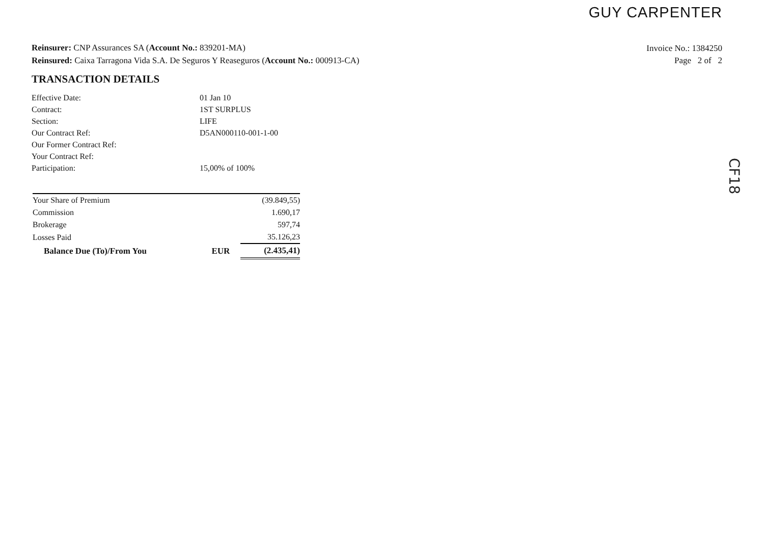GUY CARPENTER
Invoice No.: 1384250
Page 2 of 2
Reinsurer: CNP Assurances SA (Account No.: 839201-MA)
Reinsured: Caixa Tarragona Vida S.A. De Seguros Y Reaseguros (Account No.: 000913-CA)
TRANSACTION DETAILS
| Effective Date: | 01 Jan 10 |
| Contract: | 1ST SURPLUS |
| Section: | LIFE |
| Our Contract Ref: | D5AN000110-001-1-00 |
| Our Former Contract Ref: | |
| Your Contract Ref: | |
| Participation: | 15,00% of 100% |
| Your Share of Premium | | (39.849,55) |
| Commission | | 1.690,17 |
| Brokerage | | 597,74 |
| Losses Paid | | 35.126,23 |
| Balance Due (To)/From You | EUR | (2.435,41) |
CF18